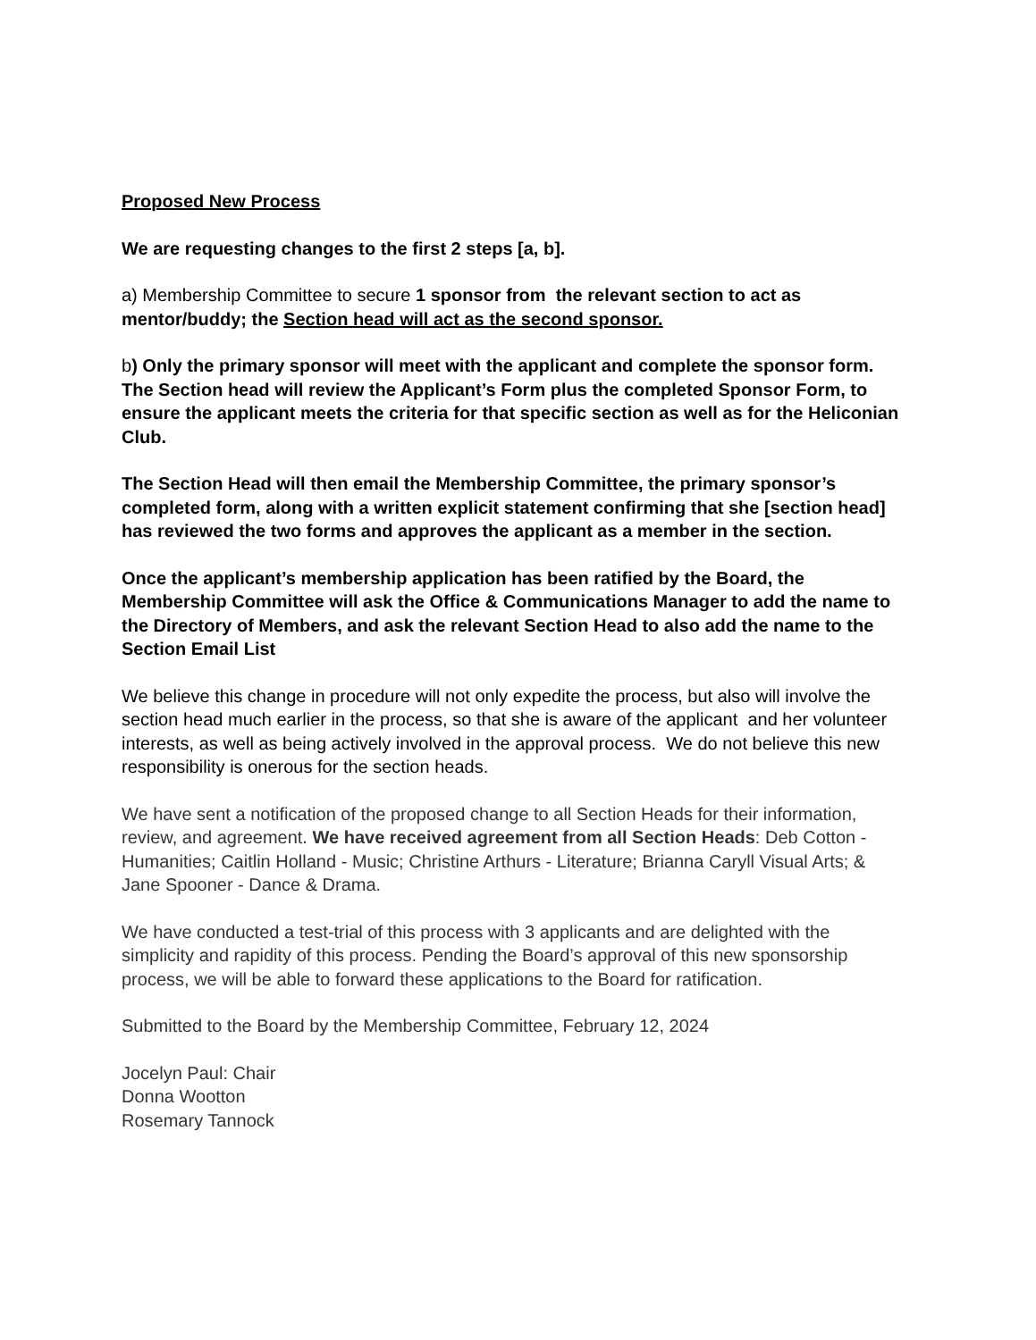Proposed New Process
We are requesting changes to the first 2 steps [a, b].
a) Membership Committee to secure 1 sponsor from the relevant section to act as mentor/buddy; the Section head will act as the second sponsor.
b) Only the primary sponsor will meet with the applicant and complete the sponsor form. The Section head will review the Applicant’s Form plus the completed Sponsor Form, to ensure the applicant meets the criteria for that specific section as well as for the Heliconian Club.
The Section Head will then email the Membership Committee, the primary sponsor’s completed form, along with a written explicit statement confirming that she [section head] has reviewed the two forms and approves the applicant as a member in the section.
Once the applicant’s membership application has been ratified by the Board, the Membership Committee will ask the Office & Communications Manager to add the name to the Directory of Members, and ask the relevant Section Head to also add the name to the Section Email List
We believe this change in procedure will not only expedite the process, but also will involve the section head much earlier in the process, so that she is aware of the applicant and her volunteer interests, as well as being actively involved in the approval process. We do not believe this new responsibility is onerous for the section heads.
We have sent a notification of the proposed change to all Section Heads for their information, review, and agreement. We have received agreement from all Section Heads: Deb Cotton - Humanities; Caitlin Holland - Music; Christine Arthurs - Literature; Brianna Caryll Visual Arts; & Jane Spooner - Dance & Drama.
We have conducted a test-trial of this process with 3 applicants and are delighted with the simplicity and rapidity of this process. Pending the Board’s approval of this new sponsorship process, we will be able to forward these applications to the Board for ratification.
Submitted to the Board by the Membership Committee, February 12, 2024
Jocelyn Paul: Chair
Donna Wootton
Rosemary Tannock